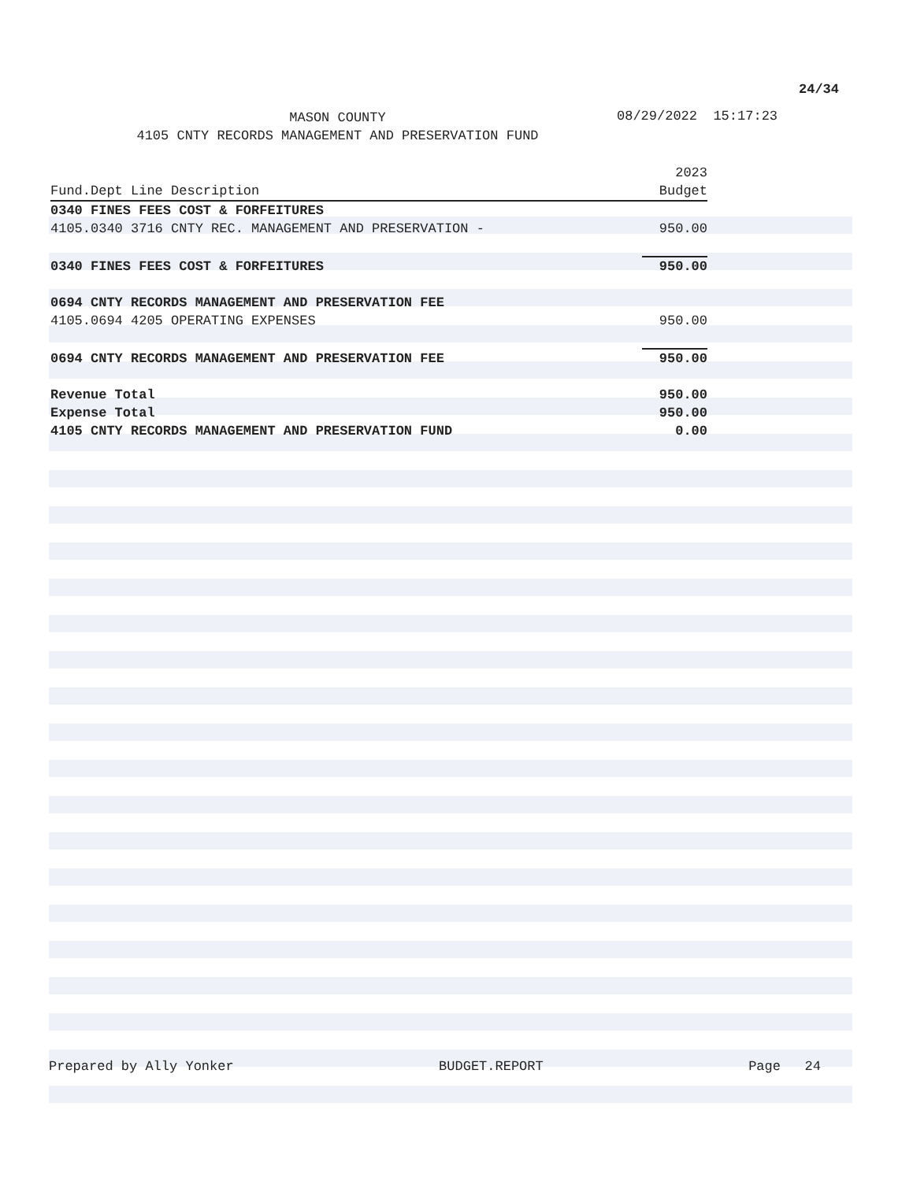24/34
MASON COUNTY
4105 CNTY RECORDS MANAGEMENT AND PRESERVATION FUND
08/29/2022 15:17:23
| | 2023 |
| --- | --- |
| Fund.Dept Line Description | Budget |
| 0340 FINES FEES COST & FORFEITURES | |
| 4105.0340 3716 CNTY REC. MANAGEMENT AND PRESERVATION - | 950.00 |
| 0340 FINES FEES COST & FORFEITURES | 950.00 |
| 0694 CNTY RECORDS MANAGEMENT AND PRESERVATION FEE | |
| 4105.0694 4205 OPERATING EXPENSES | 950.00 |
| 0694 CNTY RECORDS MANAGEMENT AND PRESERVATION FEE | 950.00 |
| Revenue Total | 950.00 |
| Expense Total | 950.00 |
| 4105 CNTY RECORDS MANAGEMENT AND PRESERVATION FUND | 0.00 |
Prepared by Ally Yonker BUDGET.REPORT Page 24